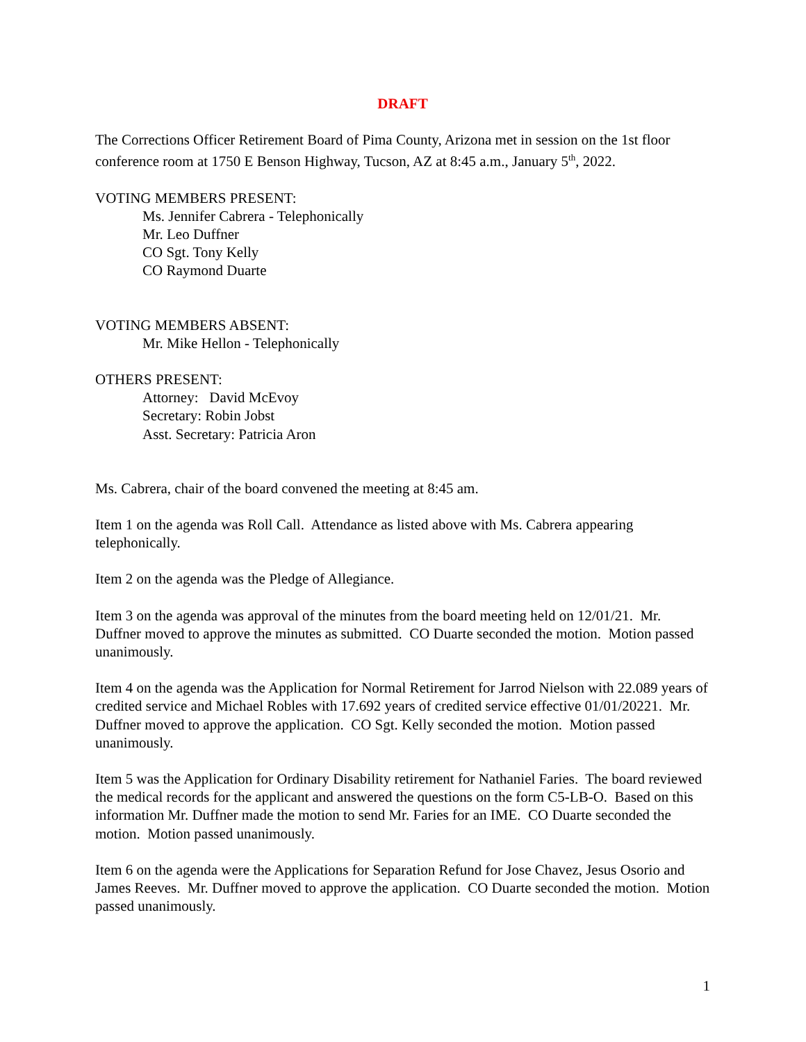DRAFT
The Corrections Officer Retirement Board of Pima County, Arizona met in session on the 1st floor conference room at 1750 E Benson Highway, Tucson, AZ at 8:45 a.m., January 5<sup>th</sup>, 2022.
VOTING MEMBERS PRESENT:
Ms. Jennifer Cabrera - Telephonically
Mr. Leo Duffner
CO Sgt. Tony Kelly
CO Raymond Duarte
VOTING MEMBERS ABSENT:
Mr. Mike Hellon - Telephonically
OTHERS PRESENT:
Attorney: David McEvoy
Secretary: Robin Jobst
Asst. Secretary: Patricia Aron
Ms. Cabrera, chair of the board convened the meeting at 8:45 am.
Item 1 on the agenda was Roll Call. Attendance as listed above with Ms. Cabrera appearing telephonically.
Item 2 on the agenda was the Pledge of Allegiance.
Item 3 on the agenda was approval of the minutes from the board meeting held on 12/01/21. Mr. Duffner moved to approve the minutes as submitted. CO Duarte seconded the motion. Motion passed unanimously.
Item 4 on the agenda was the Application for Normal Retirement for Jarrod Nielson with 22.089 years of credited service and Michael Robles with 17.692 years of credited service effective 01/01/20221. Mr. Duffner moved to approve the application. CO Sgt. Kelly seconded the motion. Motion passed unanimously.
Item 5 was the Application for Ordinary Disability retirement for Nathaniel Faries. The board reviewed the medical records for the applicant and answered the questions on the form C5-LB-O. Based on this information Mr. Duffner made the motion to send Mr. Faries for an IME. CO Duarte seconded the motion. Motion passed unanimously.
Item 6 on the agenda were the Applications for Separation Refund for Jose Chavez, Jesus Osorio and James Reeves. Mr. Duffner moved to approve the application. CO Duarte seconded the motion. Motion passed unanimously.
1